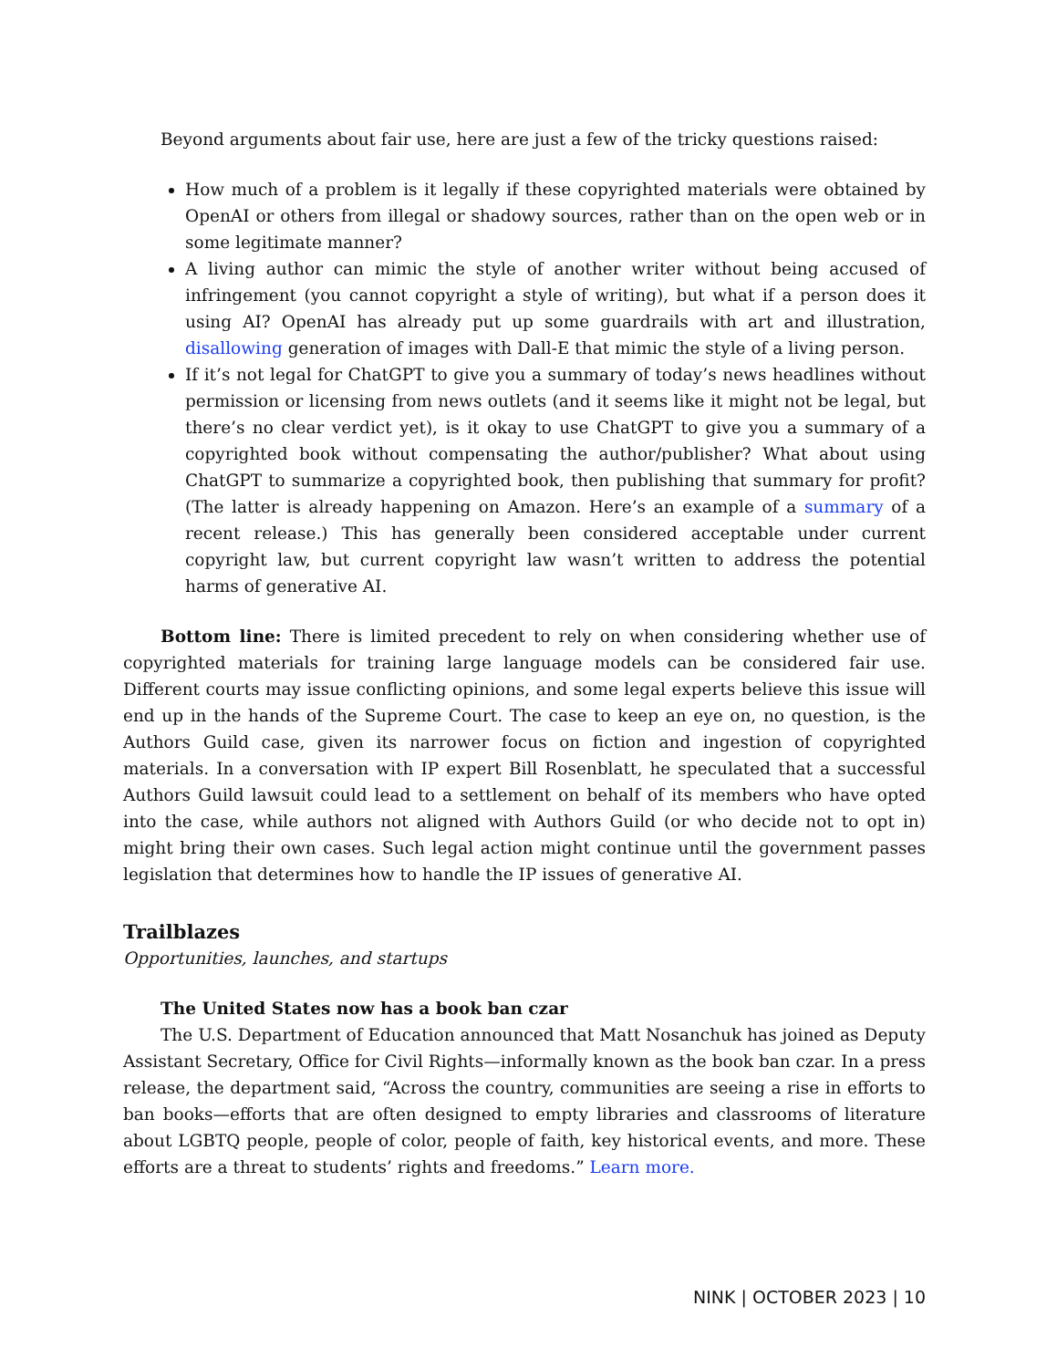Beyond arguments about fair use, here are just a few of the tricky questions raised:
How much of a problem is it legally if these copyrighted materials were obtained by OpenAI or others from illegal or shadowy sources, rather than on the open web or in some legitimate manner?
A living author can mimic the style of another writer without being accused of infringement (you cannot copyright a style of writing), but what if a person does it using AI? OpenAI has already put up some guardrails with art and illustration, disallowing generation of images with Dall-E that mimic the style of a living person.
If it’s not legal for ChatGPT to give you a summary of today’s news headlines without permission or licensing from news outlets (and it seems like it might not be legal, but there’s no clear verdict yet), is it okay to use ChatGPT to give you a summary of a copyrighted book without compensating the author/publisher? What about using ChatGPT to summarize a copyrighted book, then publishing that summary for profit? (The latter is already happening on Amazon. Here’s an example of a summary of a recent release.) This has generally been considered acceptable under current copyright law, but current copyright law wasn’t written to address the potential harms of generative AI.
Bottom line: There is limited precedent to rely on when considering whether use of copyrighted materials for training large language models can be considered fair use. Different courts may issue conflicting opinions, and some legal experts believe this issue will end up in the hands of the Supreme Court. The case to keep an eye on, no question, is the Authors Guild case, given its narrower focus on fiction and ingestion of copyrighted materials. In a conversation with IP expert Bill Rosenblatt, he speculated that a successful Authors Guild lawsuit could lead to a settlement on behalf of its members who have opted into the case, while authors not aligned with Authors Guild (or who decide not to opt in) might bring their own cases. Such legal action might continue until the government passes legislation that determines how to handle the IP issues of generative AI.
Trailblazes
Opportunities, launches, and startups
The United States now has a book ban czar
The U.S. Department of Education announced that Matt Nosanchuk has joined as Deputy Assistant Secretary, Office for Civil Rights—informally known as the book ban czar. In a press release, the department said, “Across the country, communities are seeing a rise in efforts to ban books—efforts that are often designed to empty libraries and classrooms of literature about LGBTQ people, people of color, people of faith, key historical events, and more. These efforts are a threat to students’ rights and freedoms.” Learn more.
NINK | OCTOBER 2023 | 10